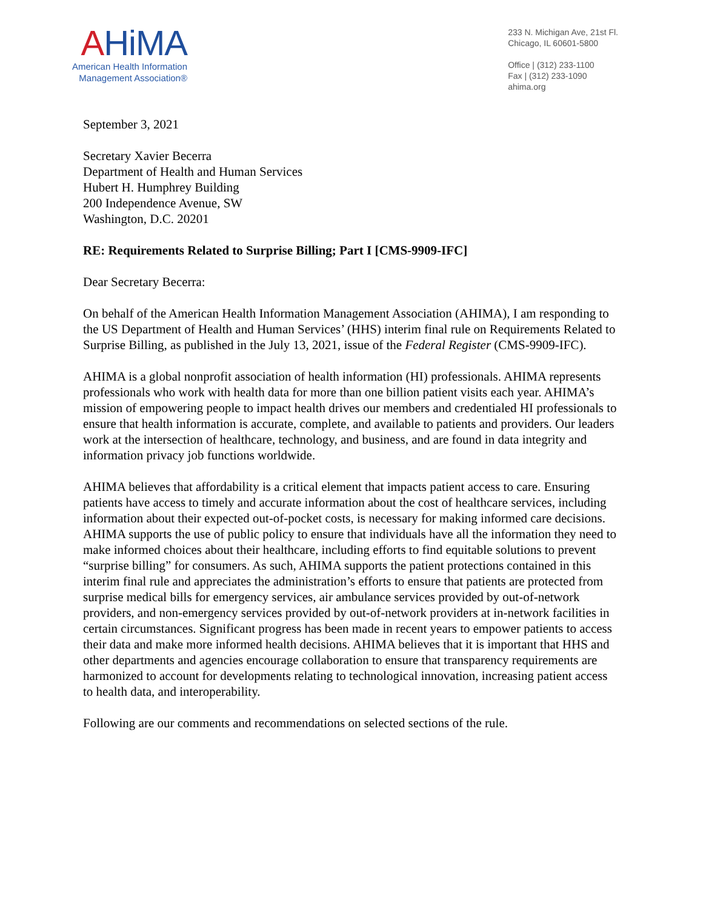AHiMA
American Health Information
Management Association®
233 N. Michigan Ave, 21st Fl.
Chicago, IL 60601-5800
Office | (312) 233-1100
Fax | (312) 233-1090
ahima.org
September 3, 2021
Secretary Xavier Becerra
Department of Health and Human Services
Hubert H. Humphrey Building
200 Independence Avenue, SW
Washington, D.C. 20201
RE: Requirements Related to Surprise Billing; Part I [CMS-9909-IFC]
Dear Secretary Becerra:
On behalf of the American Health Information Management Association (AHIMA), I am responding to the US Department of Health and Human Services’ (HHS) interim final rule on Requirements Related to Surprise Billing, as published in the July 13, 2021, issue of the Federal Register (CMS-9909-IFC).
AHIMA is a global nonprofit association of health information (HI) professionals. AHIMA represents professionals who work with health data for more than one billion patient visits each year. AHIMA’s mission of empowering people to impact health drives our members and credentialed HI professionals to ensure that health information is accurate, complete, and available to patients and providers. Our leaders work at the intersection of healthcare, technology, and business, and are found in data integrity and information privacy job functions worldwide.
AHIMA believes that affordability is a critical element that impacts patient access to care. Ensuring patients have access to timely and accurate information about the cost of healthcare services, including information about their expected out-of-pocket costs, is necessary for making informed care decisions. AHIMA supports the use of public policy to ensure that individuals have all the information they need to make informed choices about their healthcare, including efforts to find equitable solutions to prevent “surprise billing” for consumers. As such, AHIMA supports the patient protections contained in this interim final rule and appreciates the administration’s efforts to ensure that patients are protected from surprise medical bills for emergency services, air ambulance services provided by out-of-network providers, and non-emergency services provided by out-of-network providers at in-network facilities in certain circumstances. Significant progress has been made in recent years to empower patients to access their data and make more informed health decisions. AHIMA believes that it is important that HHS and other departments and agencies encourage collaboration to ensure that transparency requirements are harmonized to account for developments relating to technological innovation, increasing patient access to health data, and interoperability.
Following are our comments and recommendations on selected sections of the rule.